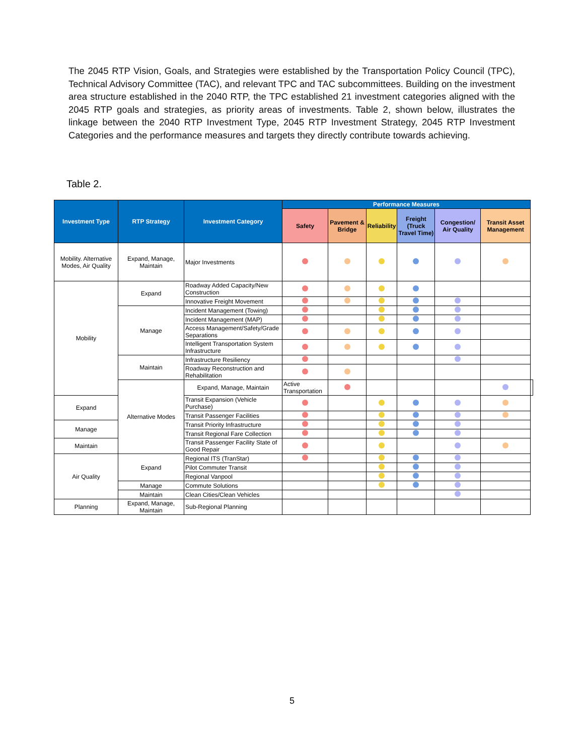The 2045 RTP Vision, Goals, and Strategies were established by the Transportation Policy Council (TPC), Technical Advisory Committee (TAC), and relevant TPC and TAC subcommittees. Building on the investment area structure established in the 2040 RTP, the TPC established 21 investment categories aligned with the 2045 RTP goals and strategies, as priority areas of investments. Table 2, shown below, illustrates the linkage between the 2040 RTP Investment Type, 2045 RTP Investment Strategy, 2045 RTP Investment Categories and the performance measures and targets they directly contribute towards achieving.
Table 2.
| Investment Type | RTP Strategy | Investment Category | Performance Measures | | | | | | |
| --- | --- | --- | --- | --- | --- | --- | --- | --- | --- |
| | | | Safety | Pavement & Bridge | Reliability | Freight (Truck Travel Time) | Congestion/ Air Quality | Transit Asset Management | |
| Mobility. Alternative Modes, Air Quality | Expand, Manage, Maintain | Major Investments | | | | | | | |
| Mobility | Expand | Roadway Added Capacity/New Construction | | | | | | | |
| | | Innovative Freight Movement | | | | | | | |
| | Manage | Incident Management (Towing) | | | | | | | |
| | | Incident Management (MAP) | | | | | | | |
| | | Access Management/Safety/Grade Separations | | | | | | | |
| | | Intelligent Transportation System Infrastructure | | | | | | | |
| | Maintain | Infrastructure Resiliency | | | | | | | |
| | | Roadway Reconstruction and Rehabilitation | | | | | | | |
| | Alternative Modes | Expand, Manage, Maintain | Active Transportation | | | | | | |
| Expand | | Transit Expansion (Vehicle Purchase) | | | | | | | |
| | | Transit Passenger Facilities | | | | | | | |
| Manage | | Transit Priority Infrastructure | | | | | | | |
| | | Transit Regional Fare Collection | | | | | | | |
| Maintain | | Transit Passenger Facility State of Good Repair | | | | | | | |
| Air Quality | Expand | Regional ITS (TranStar) | | | | | | | |
| | | Pilot Commuter Transit | | | | | | | |
| | | Regional Vanpool | | | | | | | |
| | Manage | Commute Solutions | | | | | | | |
| | Maintain | Clean Cities/Clean Vehicles | | | | | | | |
| Planning | Expand, Manage, Maintain | Sub-Regional Planning | | | | | | | |
5